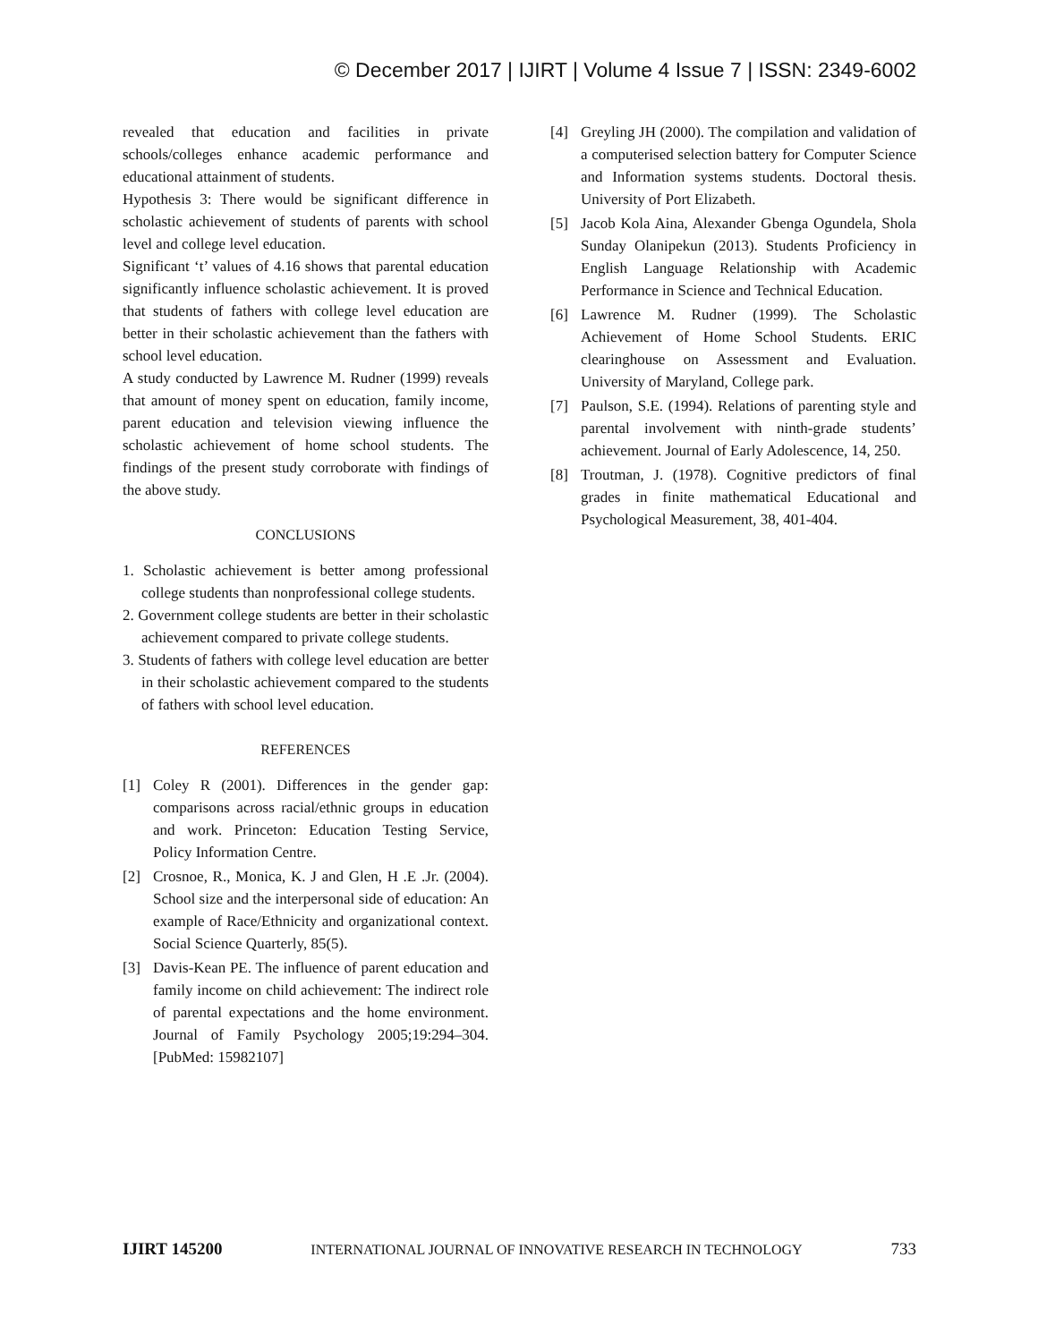© December 2017 | IJIRT | Volume 4 Issue 7 | ISSN: 2349-6002
revealed that education and facilities in private schools/colleges enhance academic performance and educational attainment of students.
Hypothesis 3: There would be significant difference in scholastic achievement of students of parents with school level and college level education.
Significant ‘t’ values of 4.16 shows that parental education significantly influence scholastic achievement. It is proved that students of fathers with college level education are better in their scholastic achievement than the fathers with school level education.
A study conducted by Lawrence M. Rudner (1999) reveals that amount of money spent on education, family income, parent education and television viewing influence the scholastic achievement of home school students. The findings of the present study corroborate with findings of the above study.
CONCLUSIONS
1. Scholastic achievement is better among professional college students than nonprofessional college students.
2. Government college students are better in their scholastic achievement compared to private college students.
3. Students of fathers with college level education are better in their scholastic achievement compared to the students of fathers with school level education.
REFERENCES
[1] Coley R (2001). Differences in the gender gap: comparisons across racial/ethnic groups in education and work. Princeton: Education Testing Service, Policy Information Centre.
[2] Crosnoe, R., Monica, K. J and Glen, H .E .Jr. (2004). School size and the interpersonal side of education: An example of Race/Ethnicity and organizational context. Social Science Quarterly, 85(5).
[3] Davis-Kean PE. The influence of parent education and family income on child achievement: The indirect role of parental expectations and the home environment. Journal of Family Psychology 2005;19:294–304. [PubMed: 15982107]
[4] Greyling JH (2000). The compilation and validation of a computerised selection battery for Computer Science and Information systems students. Doctoral thesis. University of Port Elizabeth.
[5] Jacob Kola Aina, Alexander Gbenga Ogundela, Shola Sunday Olanipekun (2013). Students Proficiency in English Language Relationship with Academic Performance in Science and Technical Education.
[6] Lawrence M. Rudner (1999). The Scholastic Achievement of Home School Students. ERIC clearinghouse on Assessment and Evaluation. University of Maryland, College park.
[7] Paulson, S.E. (1994). Relations of parenting style and parental involvement with ninth-grade students’ achievement. Journal of Early Adolescence, 14, 250.
[8] Troutman, J. (1978). Cognitive predictors of final grades in finite mathematical Educational and Psychological Measurement, 38, 401-404.
IJIRT 145200 INTERNATIONAL JOURNAL OF INNOVATIVE RESEARCH IN TECHNOLOGY 733